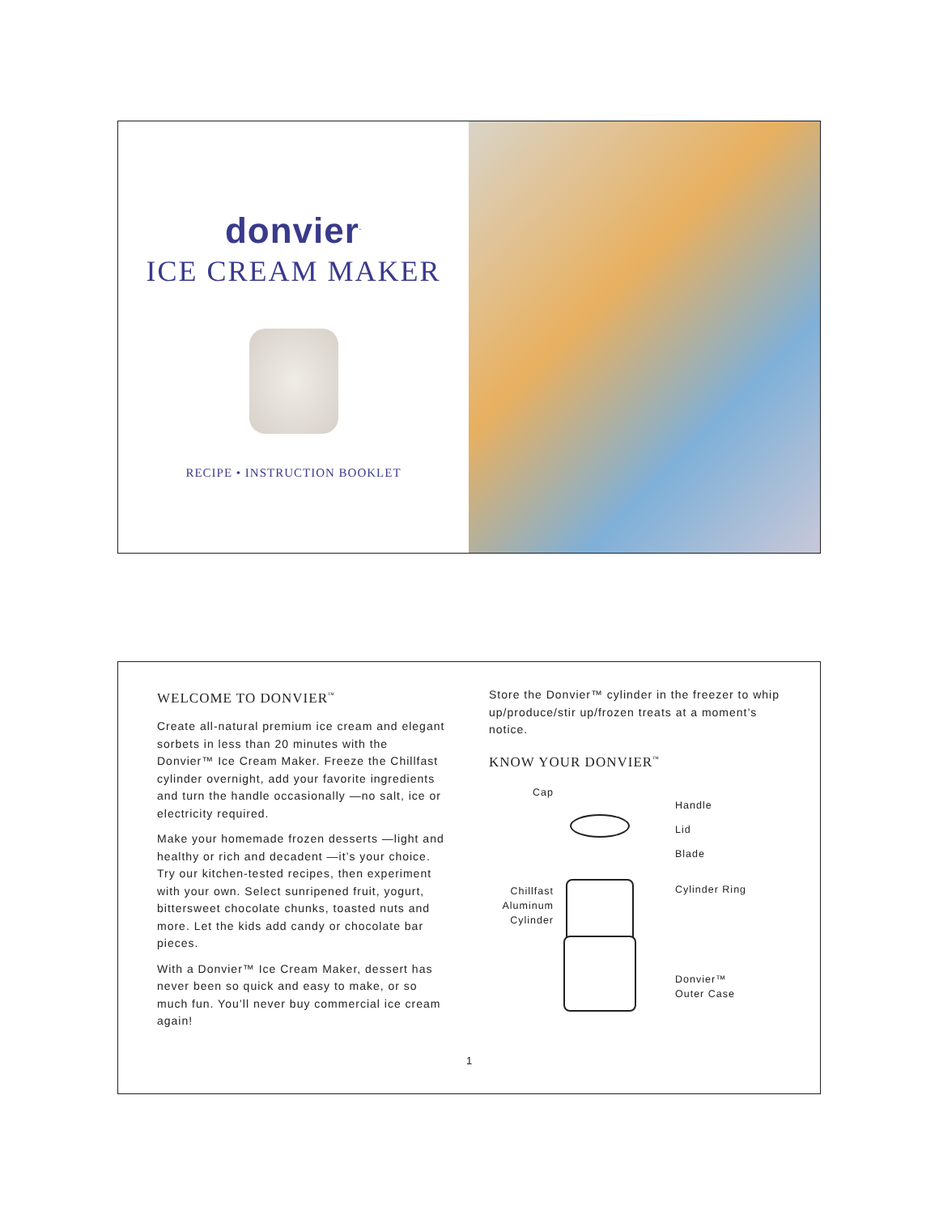donvier<sup>.</sup>
ICE CREAM MAKER
RECIPE • INSTRUCTION BOOKLET
WELCOME TO DONVIER<sup>™</sup>
Create all-natural premium ice cream and elegant sorbets in less than 20 minutes with the Donvier™ Ice Cream Maker. Freeze the Chillfast cylinder overnight, add your favorite ingredients and turn the handle occasionally —no salt, ice or electricity required.
Make your homemade frozen desserts —light and healthy or rich and decadent —it’s your choice. Try our kitchen-tested recipes, then experiment with your own. Select sunripened fruit, yogurt, bittersweet chocolate chunks, toasted nuts and more. Let the kids add candy or chocolate bar pieces.
With a Donvier™ Ice Cream Maker, dessert has never been so quick and easy to make, or so much fun. You’ll never buy commercial ice cream again!
Store the Donvier™ cylinder in the freezer to whip up/produce/stir up/frozen treats at a moment’s notice.
KNOW YOUR DONVIER<sup>™</sup>
Cap
Chillfast
Aluminum
Cylinder
Handle
Lid
Blade
Cylinder Ring
Donvier™
Outer Case
1